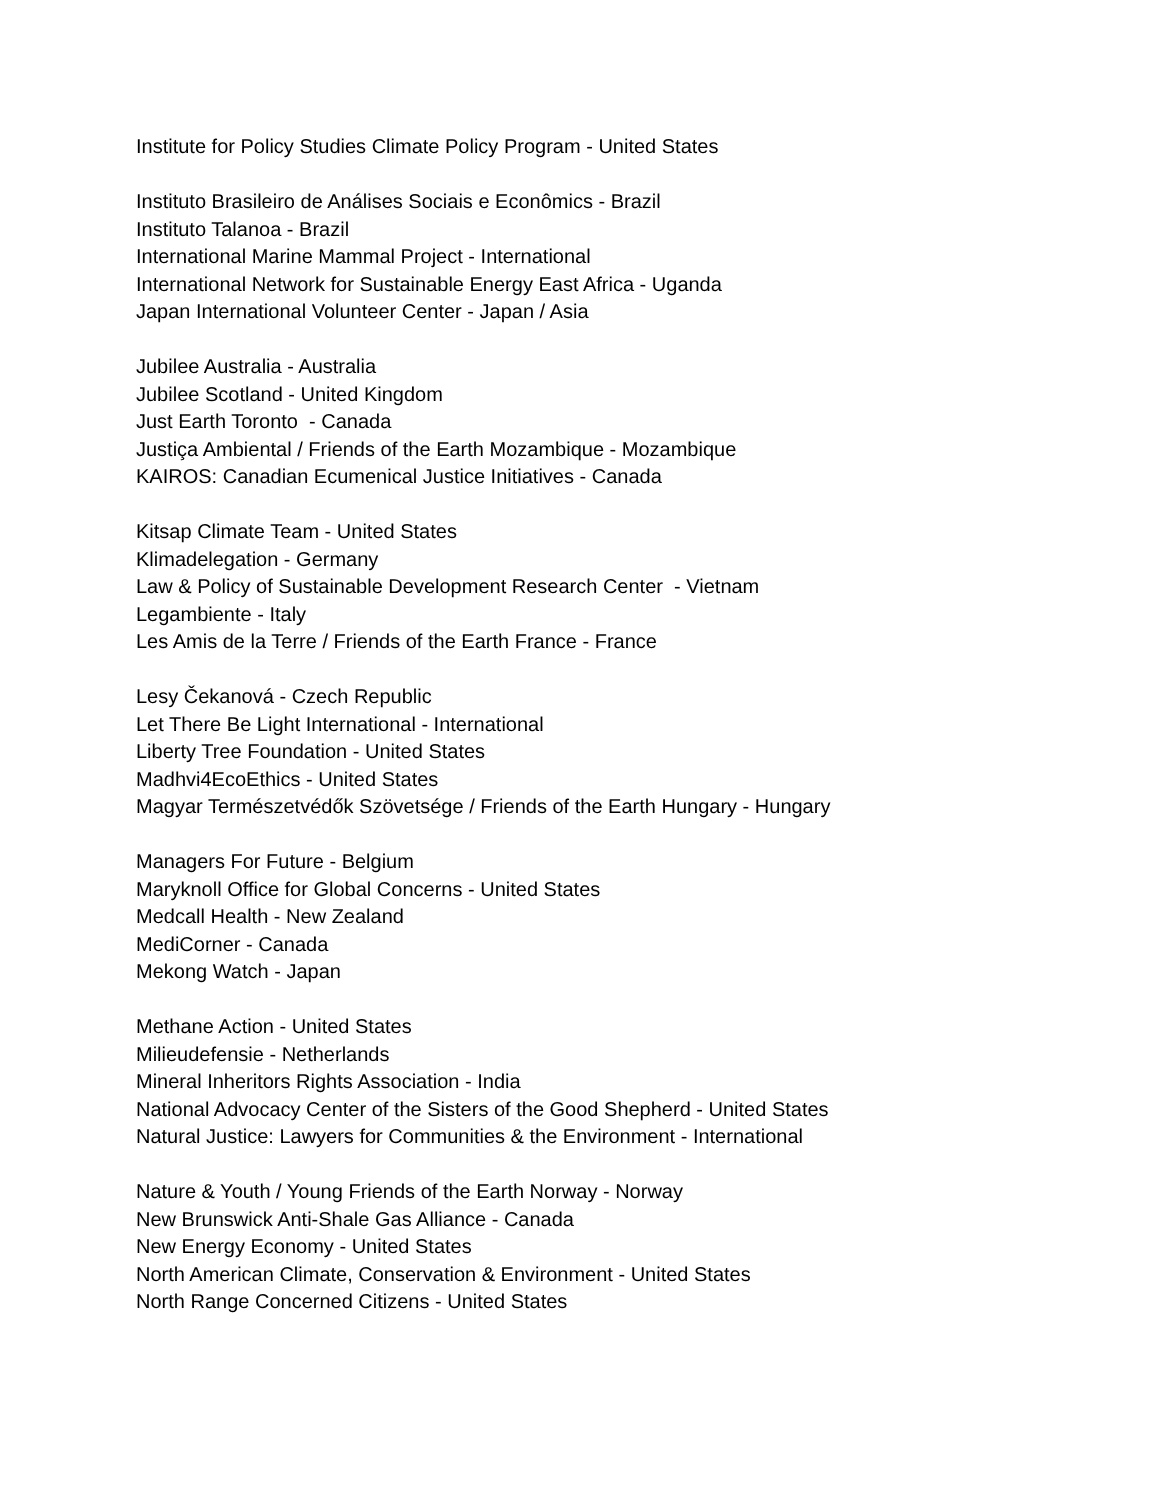Institute for Policy Studies Climate Policy Program - United States
Instituto Brasileiro de Análises Sociais e Econômics - Brazil
Instituto Talanoa - Brazil
International Marine Mammal Project - International
International Network for Sustainable Energy East Africa - Uganda
Japan International Volunteer Center - Japan / Asia
Jubilee Australia - Australia
Jubilee Scotland - United Kingdom
Just Earth Toronto - Canada
Justiça Ambiental / Friends of the Earth Mozambique - Mozambique
KAIROS: Canadian Ecumenical Justice Initiatives - Canada
Kitsap Climate Team - United States
Klimadelegation - Germany
Law & Policy of Sustainable Development Research Center - Vietnam
Legambiente - Italy
Les Amis de la Terre / Friends of the Earth France - France
Lesy Čekanová - Czech Republic
Let There Be Light International - International
Liberty Tree Foundation - United States
Madhvi4EcoEthics - United States
Magyar Természetvédők Szövetsége / Friends of the Earth Hungary - Hungary
Managers For Future - Belgium
Maryknoll Office for Global Concerns - United States
Medcall Health - New Zealand
MediCorner - Canada
Mekong Watch - Japan
Methane Action - United States
Milieudefensie - Netherlands
Mineral Inheritors Rights Association - India
National Advocacy Center of the Sisters of the Good Shepherd - United States
Natural Justice: Lawyers for Communities & the Environment - International
Nature & Youth / Young Friends of the Earth Norway - Norway
New Brunswick Anti-Shale Gas Alliance - Canada
New Energy Economy - United States
North American Climate, Conservation & Environment - United States
North Range Concerned Citizens - United States